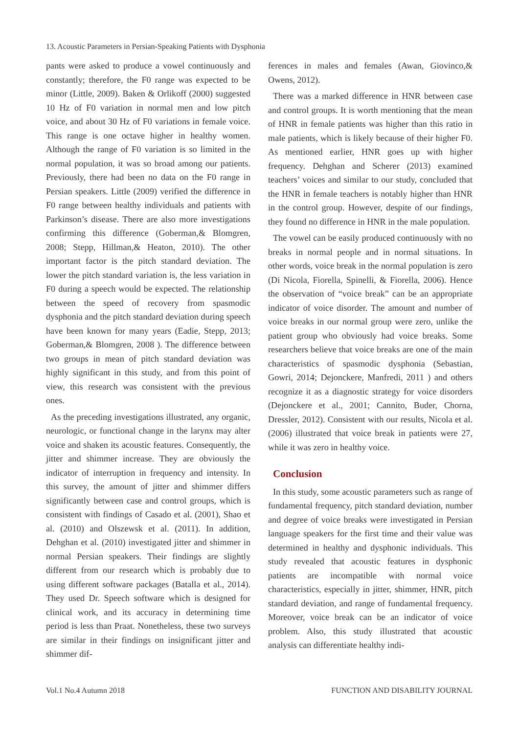13. Acoustic Parameters in Persian-Speaking Patients with Dysphonia
pants were asked to produce a vowel continuously and constantly; therefore, the F0 range was expected to be minor (Little, 2009). Baken & Orlikoff (2000) suggested 10 Hz of F0 variation in normal men and low pitch voice, and about 30 Hz of F0 variations in female voice. This range is one octave higher in healthy women. Although the range of F0 variation is so limited in the normal population, it was so broad among our patients. Previously, there had been no data on the F0 range in Persian speakers. Little (2009) verified the difference in F0 range between healthy individuals and patients with Parkinson’s disease. There are also more investigations confirming this difference (Goberman,& Blomgren, 2008; Stepp, Hillman,& Heaton, 2010). The other important factor is the pitch standard deviation. The lower the pitch standard variation is, the less variation in F0 during a speech would be expected. The relationship between the speed of recovery from spasmodic dysphonia and the pitch standard deviation during speech have been known for many years (Eadie, Stepp, 2013; Goberman,& Blomgren, 2008 ). The difference between two groups in mean of pitch standard deviation was highly significant in this study, and from this point of view, this research was consistent with the previous ones.
As the preceding investigations illustrated, any organic, neurologic, or functional change in the larynx may alter voice and shaken its acoustic features. Consequently, the jitter and shimmer increase. They are obviously the indicator of interruption in frequency and intensity. In this survey, the amount of jitter and shimmer differs significantly between case and control groups, which is consistent with findings of Casado et al. (2001), Shao et al. (2010) and Olszewsk et al. (2011). In addition, Dehghan et al. (2010) investigated jitter and shimmer in normal Persian speakers. Their findings are slightly different from our research which is probably due to using different software packages (Batalla et al., 2014). They used Dr. Speech software which is designed for clinical work, and its accuracy in determining time period is less than Praat. Nonetheless, these two surveys are similar in their findings on insignificant jitter and shimmer dif-
ferences in males and females (Awan, Giovinco,& Owens, 2012).
There was a marked difference in HNR between case and control groups. It is worth mentioning that the mean of HNR in female patients was higher than this ratio in male patients, which is likely because of their higher F0. As mentioned earlier, HNR goes up with higher frequency. Dehghan and Scherer (2013) examined teachers’ voices and similar to our study, concluded that the HNR in female teachers is notably higher than HNR in the control group. However, despite of our findings, they found no difference in HNR in the male population.
The vowel can be easily produced continuously with no breaks in normal people and in normal situations. In other words, voice break in the normal population is zero (Di Nicola, Fiorella, Spinelli, & Fiorella, 2006). Hence the observation of “voice break” can be an appropriate indicator of voice disorder. The amount and number of voice breaks in our normal group were zero, unlike the patient group who obviously had voice breaks. Some researchers believe that voice breaks are one of the main characteristics of spasmodic dysphonia (Sebastian, Gowri, 2014; Dejonckere, Manfredi, 2011 ) and others recognize it as a diagnostic strategy for voice disorders (Dejonckere et al., 2001; Cannito, Buder, Chorna, Dressler, 2012). Consistent with our results, Nicola et al. (2006) illustrated that voice break in patients were 27, while it was zero in healthy voice.
Conclusion
In this study, some acoustic parameters such as range of fundamental frequency, pitch standard deviation, number and degree of voice breaks were investigated in Persian language speakers for the first time and their value was determined in healthy and dysphonic individuals. This study revealed that acoustic features in dysphonic patients are incompatible with normal voice characteristics, especially in jitter, shimmer, HNR, pitch standard deviation, and range of fundamental frequency. Moreover, voice break can be an indicator of voice problem. Also, this study illustrated that acoustic analysis can differentiate healthy indi-
Vol.1 No.4 Autumn 2018 FUNCTION AND DISABILITY JOURNAL